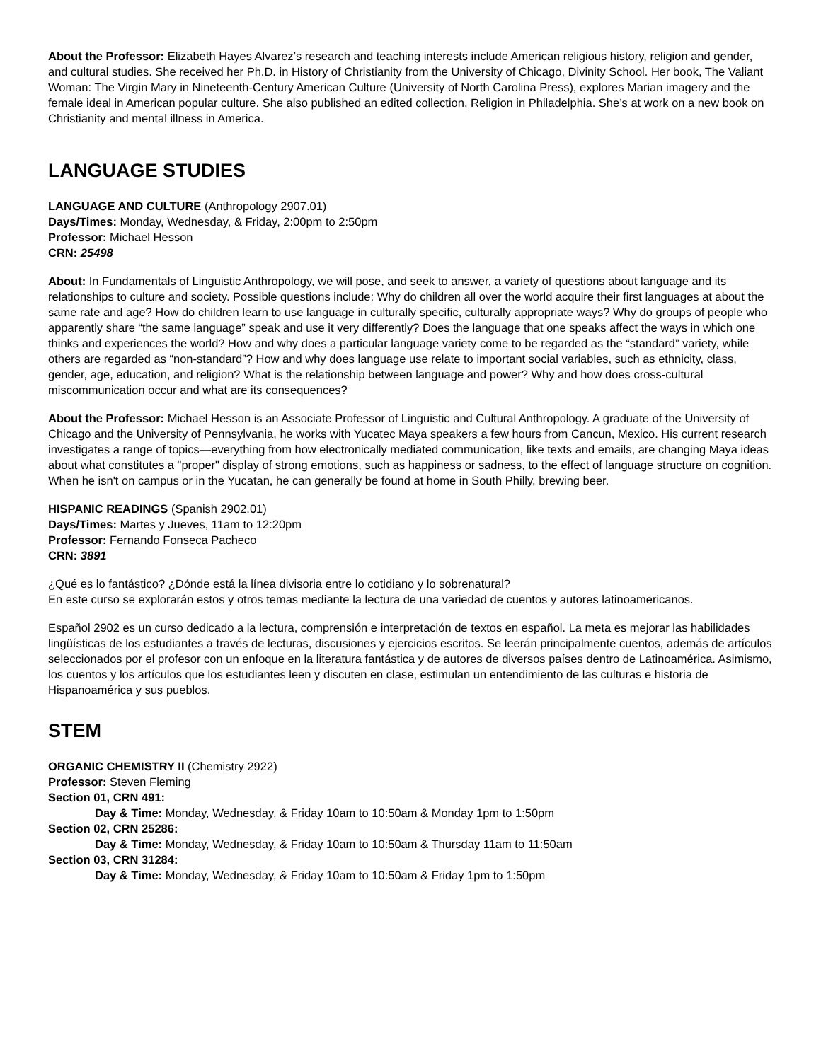About the Professor: Elizabeth Hayes Alvarez’s research and teaching interests include American religious history, religion and gender, and cultural studies. She received her Ph.D. in History of Christianity from the University of Chicago, Divinity School. Her book, The Valiant Woman: The Virgin Mary in Nineteenth-Century American Culture (University of North Carolina Press), explores Marian imagery and the female ideal in American popular culture. She also published an edited collection, Religion in Philadelphia. She’s at work on a new book on Christianity and mental illness in America.
LANGUAGE STUDIES
LANGUAGE AND CULTURE (Anthropology 2907.01)
Days/Times: Monday, Wednesday, & Friday, 2:00pm to 2:50pm
Professor: Michael Hesson
CRN: 25498
About: In Fundamentals of Linguistic Anthropology, we will pose, and seek to answer, a variety of questions about language and its relationships to culture and society. Possible questions include: Why do children all over the world acquire their first languages at about the same rate and age? How do children learn to use language in culturally specific, culturally appropriate ways? Why do groups of people who apparently share “the same language” speak and use it very differently? Does the language that one speaks affect the ways in which one thinks and experiences the world? How and why does a particular language variety come to be regarded as the “standard” variety, while others are regarded as “non-standard”? How and why does language use relate to important social variables, such as ethnicity, class, gender, age, education, and religion? What is the relationship between language and power? Why and how does cross-cultural miscommunication occur and what are its consequences?
About the Professor: Michael Hesson is an Associate Professor of Linguistic and Cultural Anthropology. A graduate of the University of Chicago and the University of Pennsylvania, he works with Yucatec Maya speakers a few hours from Cancun, Mexico. His current research investigates a range of topics—everything from how electronically mediated communication, like texts and emails, are changing Maya ideas about what constitutes a "proper" display of strong emotions, such as happiness or sadness, to the effect of language structure on cognition. When he isn't on campus or in the Yucatan, he can generally be found at home in South Philly, brewing beer.
HISPANIC READINGS (Spanish 2902.01)
Days/Times: Martes y Jueves, 11am to 12:20pm
Professor: Fernando Fonseca Pacheco
CRN: 3891
¿Qué es lo fantástico? ¿Dónde está la línea divisoria entre lo cotidiano y lo sobrenatural?
En este curso se explorarán estos y otros temas mediante la lectura de una variedad de cuentos y autores latinoamericanos.
Español 2902 es un curso dedicado a la lectura, comprensión e interpretación de textos en español. La meta es mejorar las habilidades lingüísticas de los estudiantes a través de lecturas, discusiones y ejercicios escritos. Se leerán principalmente cuentos, además de artículos seleccionados por el profesor con un enfoque en la literatura fantástica y de autores de diversos países dentro de Latinoamérica. Asimismo, los cuentos y los artículos que los estudiantes leen y discuten en clase, estimulan un entendimiento de las culturas e historia de Hispanoamérica y sus pueblos.
STEM
ORGANIC CHEMISTRY II (Chemistry 2922)
Professor: Steven Fleming
Section 01, CRN 491:
Day & Time: Monday, Wednesday, & Friday 10am to 10:50am & Monday 1pm to 1:50pm
Section 02, CRN 25286:
Day & Time: Monday, Wednesday, & Friday 10am to 10:50am & Thursday 11am to 11:50am
Section 03, CRN 31284:
Day & Time: Monday, Wednesday, & Friday 10am to 10:50am & Friday 1pm to 1:50pm